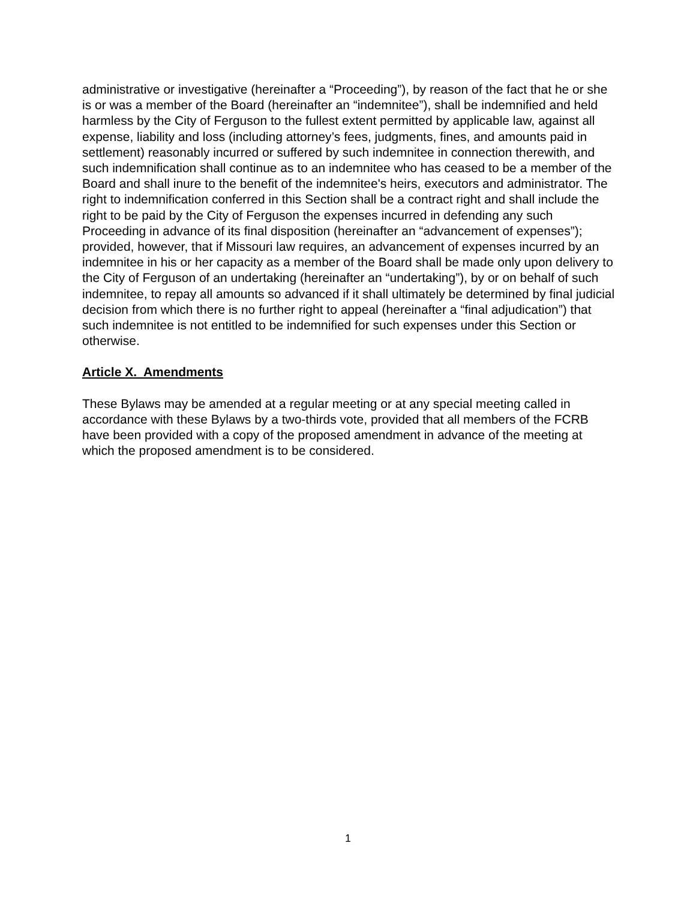administrative or investigative (hereinafter a “Proceeding”), by reason of the fact that he or she is or was a member of the Board (hereinafter an “indemnitee”), shall be indemnified and held harmless by the City of Ferguson to the fullest extent permitted by applicable law, against all expense, liability and loss (including attorney’s fees, judgments, fines, and amounts paid in settlement) reasonably incurred or suffered by such indemnitee in connection therewith, and such indemnification shall continue as to an indemnitee who has ceased to be a member of the Board and shall inure to the benefit of the indemnitee's heirs, executors and administrator. The right to indemnification conferred in this Section shall be a contract right and shall include the right to be paid by the City of Ferguson the expenses incurred in defending any such Proceeding in advance of its final disposition (hereinafter an “advancement of expenses”); provided, however, that if Missouri law requires, an advancement of expenses incurred by an indemnitee in his or her capacity as a member of the Board shall be made only upon delivery to the City of Ferguson of an undertaking (hereinafter an “undertaking”), by or on behalf of such indemnitee, to repay all amounts so advanced if it shall ultimately be determined by final judicial decision from which there is no further right to appeal (hereinafter a “final adjudication”) that such indemnitee is not entitled to be indemnified for such expenses under this Section or otherwise.
Article X. Amendments
These Bylaws may be amended at a regular meeting or at any special meeting called in accordance with these Bylaws by a two-thirds vote, provided that all members of the FCRB have been provided with a copy of the proposed amendment in advance of the meeting at which the proposed amendment is to be considered.
1